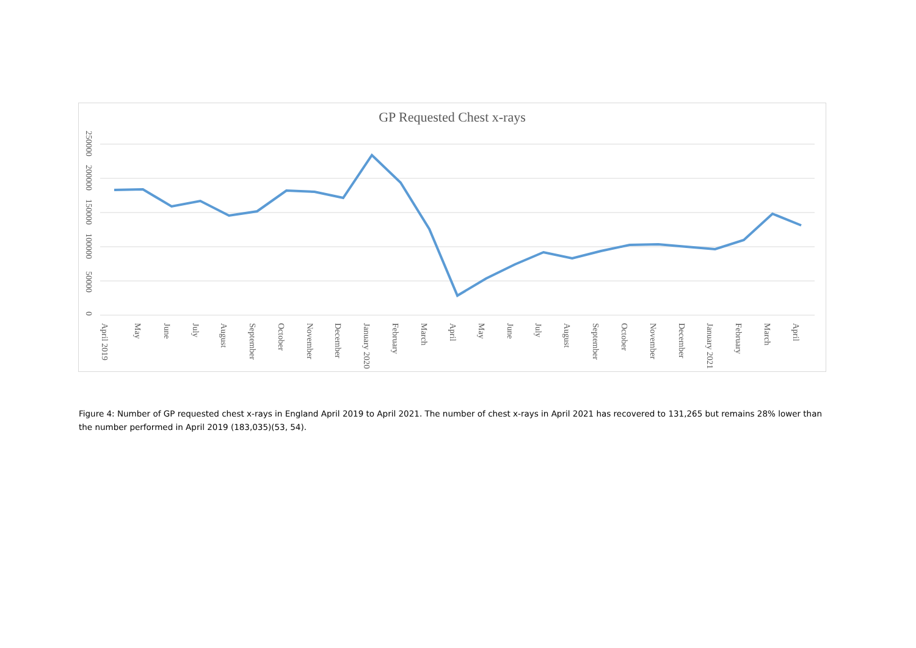GP Requested Chest x-rays
250000
200000
150000
100000
50000
0
April 2019
May
June
July
August
September
October
November
December
January 2020
February
March
April
May
June
July
August
September
October
November
December
January 2021
February
March
April
Figure 4: Number of GP requested chest x-rays in England April 2019 to April 2021. The number of chest x-rays in April 2021 has recovered to 131,265 but remains 28% lower than the number performed in April 2019 (183,035)(53, 54).